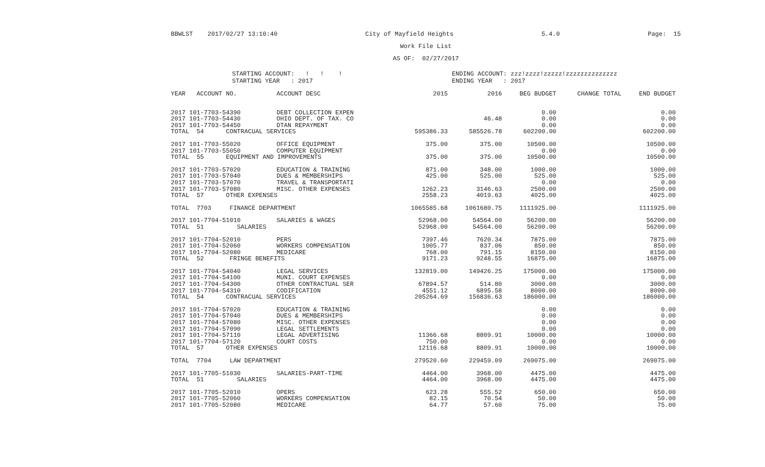BBWLST 2017/02/27 13:10:40 City of Mayfield Heights 5.4.0 Page: 15
Work File List
AS OF: 02/27/2017
STARTING ACCOUNT: ! ! !
STARTING YEAR : 2017
ENDING ACCOUNT: zzz!zzzz!zzzzz!zzzzzzzzzzzzzz
ENDING YEAR : 2017
| YEAR ACCOUNT NO. | ACCOUNT DESC | 2015 | 2016 | BEG BUDGET | CHANGE TOTAL | END BUDGET |
| --- | --- | --- | --- | --- | --- | --- |
| 2017 101-7703-54390 | DEBT COLLECTION EXPEN | | | 0.00 | | 0.00 |
| 2017 101-7703-54430 | OHIO DEPT. OF TAX. CO | | 46.48 | 0.00 | | 0.00 |
| 2017 101-7703-54450 | DTAN REPAYMENT | | | 0.00 | | 0.00 |
| TOTAL 54 CONTRACUAL SERVICES | | 595386.33 | 585526.78 | 602200.00 | | 602200.00 |
| 2017 101-7703-55020 | OFFICE EQUIPMENT | 375.00 | 375.00 | 10500.00 | | 10500.00 |
| 2017 101-7703-55050 | COMPUTER EQUIPMENT | | | 0.00 | | 0.00 |
| TOTAL 55 EQUIPMENT AND IMPROVEMENTS | | 375.00 | 375.00 | 10500.00 | | 10500.00 |
| 2017 101-7703-57020 | EDUCATION & TRAINING | 871.00 | 348.00 | 1000.00 | | 1000.00 |
| 2017 101-7703-57040 | DUES & MEMBERSHIPS | 425.00 | 525.00 | 525.00 | | 525.00 |
| 2017 101-7703-57070 | TRAVEL & TRANSPORTATI | | | 0.00 | | 0.00 |
| 2017 101-7703-57080 | MISC. OTHER EXPENSES | 1262.23 | 3146.63 | 2500.00 | | 2500.00 |
| TOTAL 57 OTHER EXPENSES | | 2558.23 | 4019.63 | 4025.00 | | 4025.00 |
| TOTAL 7703 FINANCE DEPARTMENT | | 1065585.68 | 1061680.75 | 1111925.00 | | 1111925.00 |
| 2017 101-7704-51010 | SALARIES & WAGES | 52968.00 | 54564.00 | 56200.00 | | 56200.00 |
| TOTAL 51 SALARIES | | 52968.00 | 54564.00 | 56200.00 | | 56200.00 |
| 2017 101-7704-52010 | PERS | 7397.46 | 7620.34 | 7875.00 | | 7875.00 |
| 2017 101-7704-52060 | WORKERS COMPENSATION | 1005.77 | 837.06 | 850.00 | | 850.00 |
| 2017 101-7704-52080 | MEDICARE | 768.00 | 791.15 | 8150.00 | | 8150.00 |
| TOTAL 52 FRINGE BENEFITS | | 9171.23 | 9248.55 | 16875.00 | | 16875.00 |
| 2017 101-7704-54040 | LEGAL SERVICES | 132819.00 | 149426.25 | 175000.00 | | 175000.00 |
| 2017 101-7704-54100 | MUNI. COURT EXPENSES | | | 0.00 | | 0.00 |
| 2017 101-7704-54300 | OTHER CONTRACTUAL SER | 67894.57 | 514.80 | 3000.00 | | 3000.00 |
| 2017 101-7704-54310 | CODIFICATION | 4551.12 | 6895.58 | 8000.00 | | 8000.00 |
| TOTAL 54 CONTRACUAL SERVICES | | 205264.69 | 156836.63 | 186000.00 | | 186000.00 |
| 2017 101-7704-57020 | EDUCATION & TRAINING | | | 0.00 | | 0.00 |
| 2017 101-7704-57040 | DUES & MEMBERSHIPS | | | 0.00 | | 0.00 |
| 2017 101-7704-57080 | MISC. OTHER EXPENSES | | | 0.00 | | 0.00 |
| 2017 101-7704-57090 | LEGAL SETTLEMENTS | | | 0.00 | | 0.00 |
| 2017 101-7704-57110 | LEGAL ADVERTISING | 11366.68 | 8809.91 | 10000.00 | | 10000.00 |
| 2017 101-7704-57120 | COURT COSTS | 750.00 | | 0.00 | | 0.00 |
| TOTAL 57 OTHER EXPENSES | | 12116.68 | 8809.91 | 10000.00 | | 10000.00 |
| TOTAL 7704 LAW DEPARTMENT | | 279520.60 | 229459.09 | 269075.00 | | 269075.00 |
| 2017 101-7705-51030 | SALARIES-PART-TIME | 4464.00 | 3968.00 | 4475.00 | | 4475.00 |
| TOTAL 51 SALARIES | | 4464.00 | 3968.00 | 4475.00 | | 4475.00 |
| 2017 101-7705-52010 | OPERS | 623.28 | 555.52 | 650.00 | | 650.00 |
| 2017 101-7705-52060 | WORKERS COMPENSATION | 82.15 | 70.54 | 50.00 | | 50.00 |
| 2017 101-7705-52080 | MEDICARE | 64.77 | 57.60 | 75.00 | | 75.00 |